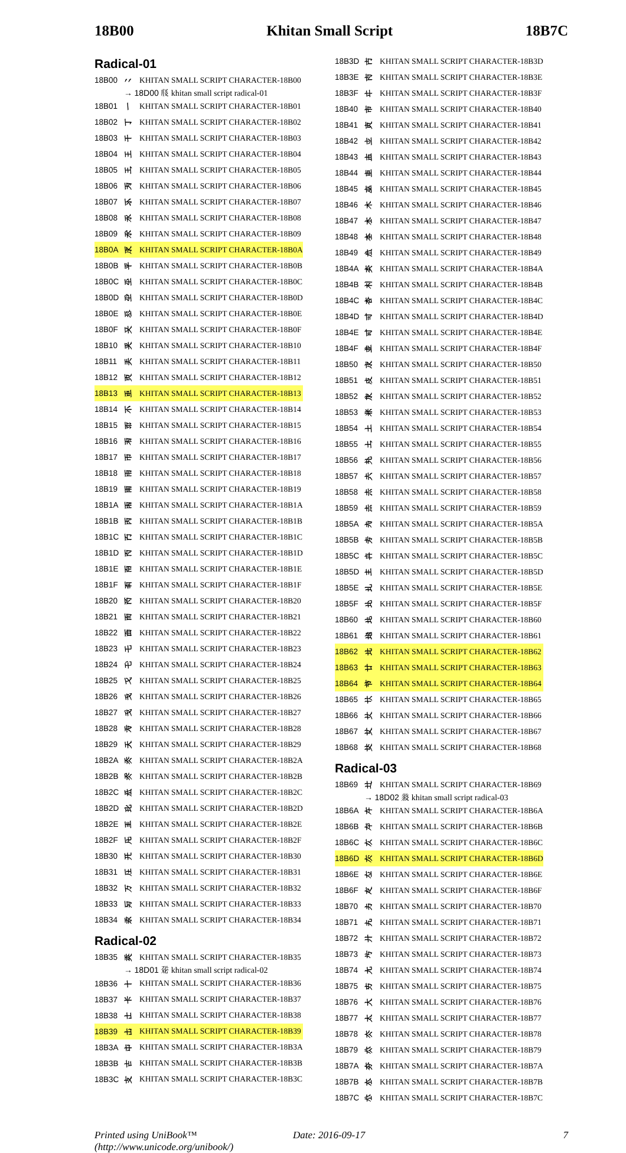18B00 Khitan Small Script 18B7C
Radical-01
| 18B00 | 𘬀 | KHITAN SMALL SCRIPT CHARACTER-18B00 |
| | → 18D00 𘴀 khitan small script radical-01 | |
| 18B01 | 𘬁 | KHITAN SMALL SCRIPT CHARACTER-18B01 |
| 18B02 | 𘬂 | KHITAN SMALL SCRIPT CHARACTER-18B02 |
| 18B03 | 𘬃 | KHITAN SMALL SCRIPT CHARACTER-18B03 |
| 18B04 | 𘬄 | KHITAN SMALL SCRIPT CHARACTER-18B04 |
| 18B05 | 𘬅 | KHITAN SMALL SCRIPT CHARACTER-18B05 |
| 18B06 | 𘬆 | KHITAN SMALL SCRIPT CHARACTER-18B06 |
| 18B07 | 𘬇 | KHITAN SMALL SCRIPT CHARACTER-18B07 |
| 18B08 | 𘬈 | KHITAN SMALL SCRIPT CHARACTER-18B08 |
| 18B09 | 𘬉 | KHITAN SMALL SCRIPT CHARACTER-18B09 |
| 18B0A | 𘬊 | KHITAN SMALL SCRIPT CHARACTER-18B0A |
| 18B0B | 𘬋 | KHITAN SMALL SCRIPT CHARACTER-18B0B |
| 18B0C | 𘬌 | KHITAN SMALL SCRIPT CHARACTER-18B0C |
| 18B0D | 𘬍 | KHITAN SMALL SCRIPT CHARACTER-18B0D |
| 18B0E | 𘬎 | KHITAN SMALL SCRIPT CHARACTER-18B0E |
| 18B0F | 𘬏 | KHITAN SMALL SCRIPT CHARACTER-18B0F |
| 18B10 | 𘬐 | KHITAN SMALL SCRIPT CHARACTER-18B10 |
| 18B11 | 𘬑 | KHITAN SMALL SCRIPT CHARACTER-18B11 |
| 18B12 | 𘬒 | KHITAN SMALL SCRIPT CHARACTER-18B12 |
| 18B13 | 𘬓 | KHITAN SMALL SCRIPT CHARACTER-18B13 |
| 18B14 | 𘬔 | KHITAN SMALL SCRIPT CHARACTER-18B14 |
| 18B15 | 𘬕 | KHITAN SMALL SCRIPT CHARACTER-18B15 |
| 18B16 | 𘬖 | KHITAN SMALL SCRIPT CHARACTER-18B16 |
| 18B17 | 𘬗 | KHITAN SMALL SCRIPT CHARACTER-18B17 |
| 18B18 | 𘬘 | KHITAN SMALL SCRIPT CHARACTER-18B18 |
| 18B19 | 𘬙 | KHITAN SMALL SCRIPT CHARACTER-18B19 |
| 18B1A | 𘬚 | KHITAN SMALL SCRIPT CHARACTER-18B1A |
| 18B1B | 𘬛 | KHITAN SMALL SCRIPT CHARACTER-18B1B |
| 18B1C | 𘬜 | KHITAN SMALL SCRIPT CHARACTER-18B1C |
| 18B1D | 𘬝 | KHITAN SMALL SCRIPT CHARACTER-18B1D |
| 18B1E | 𘬞 | KHITAN SMALL SCRIPT CHARACTER-18B1E |
| 18B1F | 𘬟 | KHITAN SMALL SCRIPT CHARACTER-18B1F |
| 18B20 | 𘬠 | KHITAN SMALL SCRIPT CHARACTER-18B20 |
| 18B21 | 𘬡 | KHITAN SMALL SCRIPT CHARACTER-18B21 |
| 18B22 | 𘬢 | KHITAN SMALL SCRIPT CHARACTER-18B22 |
| 18B23 | 𘬣 | KHITAN SMALL SCRIPT CHARACTER-18B23 |
| 18B24 | 𘬤 | KHITAN SMALL SCRIPT CHARACTER-18B24 |
| 18B25 | 𘬥 | KHITAN SMALL SCRIPT CHARACTER-18B25 |
| 18B26 | 𘬦 | KHITAN SMALL SCRIPT CHARACTER-18B26 |
| 18B27 | 𘬧 | KHITAN SMALL SCRIPT CHARACTER-18B27 |
| 18B28 | 𘬨 | KHITAN SMALL SCRIPT CHARACTER-18B28 |
| 18B29 | 𘬩 | KHITAN SMALL SCRIPT CHARACTER-18B29 |
| 18B2A | 𘬪 | KHITAN SMALL SCRIPT CHARACTER-18B2A |
| 18B2B | 𘬫 | KHITAN SMALL SCRIPT CHARACTER-18B2B |
| 18B2C | 𘬬 | KHITAN SMALL SCRIPT CHARACTER-18B2C |
| 18B2D | 𘬭 | KHITAN SMALL SCRIPT CHARACTER-18B2D |
| 18B2E | 𘬮 | KHITAN SMALL SCRIPT CHARACTER-18B2E |
| 18B2F | 𘬯 | KHITAN SMALL SCRIPT CHARACTER-18B2F |
| 18B30 | 𘬰 | KHITAN SMALL SCRIPT CHARACTER-18B30 |
| 18B31 | 𘬱 | KHITAN SMALL SCRIPT CHARACTER-18B31 |
| 18B32 | 𘬲 | KHITAN SMALL SCRIPT CHARACTER-18B32 |
| 18B33 | 𘬳 | KHITAN SMALL SCRIPT CHARACTER-18B33 |
| 18B34 | 𘬴 | KHITAN SMALL SCRIPT CHARACTER-18B34 |
Radical-02
| 18B35 | 𘬵 | KHITAN SMALL SCRIPT CHARACTER-18B35 |
| | → 18D01 𘴁 khitan small script radical-02 | |
| 18B36 | 𘬶 | KHITAN SMALL SCRIPT CHARACTER-18B36 |
| 18B37 | 𘬷 | KHITAN SMALL SCRIPT CHARACTER-18B37 |
| 18B38 | 𘬸 | KHITAN SMALL SCRIPT CHARACTER-18B38 |
| 18B39 | 𘬹 | KHITAN SMALL SCRIPT CHARACTER-18B39 |
| 18B3A | 𘬺 | KHITAN SMALL SCRIPT CHARACTER-18B3A |
| 18B3B | 𘬻 | KHITAN SMALL SCRIPT CHARACTER-18B3B |
| 18B3C | 𘬼 | KHITAN SMALL SCRIPT CHARACTER-18B3C |
| 18B3D | 𘬽 | KHITAN SMALL SCRIPT CHARACTER-18B3D |
| 18B3E | 𘬾 | KHITAN SMALL SCRIPT CHARACTER-18B3E |
| 18B3F | 𘬿 | KHITAN SMALL SCRIPT CHARACTER-18B3F |
| 18B40 | 𘭀 | KHITAN SMALL SCRIPT CHARACTER-18B40 |
| 18B41 | 𘭁 | KHITAN SMALL SCRIPT CHARACTER-18B41 |
| 18B42 | 𘭂 | KHITAN SMALL SCRIPT CHARACTER-18B42 |
| 18B43 | 𘭃 | KHITAN SMALL SCRIPT CHARACTER-18B43 |
| 18B44 | 𘭄 | KHITAN SMALL SCRIPT CHARACTER-18B44 |
| 18B45 | 𘭅 | KHITAN SMALL SCRIPT CHARACTER-18B45 |
| 18B46 | 𘭆 | KHITAN SMALL SCRIPT CHARACTER-18B46 |
| 18B47 | 𘭇 | KHITAN SMALL SCRIPT CHARACTER-18B47 |
| 18B48 | 𘭈 | KHITAN SMALL SCRIPT CHARACTER-18B48 |
| 18B49 | 𘭉 | KHITAN SMALL SCRIPT CHARACTER-18B49 |
| 18B4A | 𘭊 | KHITAN SMALL SCRIPT CHARACTER-18B4A |
| 18B4B | 𘭋 | KHITAN SMALL SCRIPT CHARACTER-18B4B |
| 18B4C | 𘭌 | KHITAN SMALL SCRIPT CHARACTER-18B4C |
| 18B4D | 𘭍 | KHITAN SMALL SCRIPT CHARACTER-18B4D |
| 18B4E | 𘭎 | KHITAN SMALL SCRIPT CHARACTER-18B4E |
| 18B4F | 𘭏 | KHITAN SMALL SCRIPT CHARACTER-18B4F |
| 18B50 | 𘭐 | KHITAN SMALL SCRIPT CHARACTER-18B50 |
| 18B51 | 𘭑 | KHITAN SMALL SCRIPT CHARACTER-18B51 |
| 18B52 | 𘭒 | KHITAN SMALL SCRIPT CHARACTER-18B52 |
| 18B53 | 𘭓 | KHITAN SMALL SCRIPT CHARACTER-18B53 |
| 18B54 | 𘭔 | KHITAN SMALL SCRIPT CHARACTER-18B54 |
| 18B55 | 𘭕 | KHITAN SMALL SCRIPT CHARACTER-18B55 |
| 18B56 | 𘭖 | KHITAN SMALL SCRIPT CHARACTER-18B56 |
| 18B57 | 𘭗 | KHITAN SMALL SCRIPT CHARACTER-18B57 |
| 18B58 | 𘭘 | KHITAN SMALL SCRIPT CHARACTER-18B58 |
| 18B59 | 𘭙 | KHITAN SMALL SCRIPT CHARACTER-18B59 |
| 18B5A | 𘭚 | KHITAN SMALL SCRIPT CHARACTER-18B5A |
| 18B5B | 𘭛 | KHITAN SMALL SCRIPT CHARACTER-18B5B |
| 18B5C | 𘭜 | KHITAN SMALL SCRIPT CHARACTER-18B5C |
| 18B5D | 𘭝 | KHITAN SMALL SCRIPT CHARACTER-18B5D |
| 18B5E | 𘭞 | KHITAN SMALL SCRIPT CHARACTER-18B5E |
| 18B5F | 𘭟 | KHITAN SMALL SCRIPT CHARACTER-18B5F |
| 18B60 | 𘭠 | KHITAN SMALL SCRIPT CHARACTER-18B60 |
| 18B61 | 𘭡 | KHITAN SMALL SCRIPT CHARACTER-18B61 |
| 18B62 | 𘭢 | KHITAN SMALL SCRIPT CHARACTER-18B62 |
| 18B63 | 𘭣 | KHITAN SMALL SCRIPT CHARACTER-18B63 |
| 18B64 | 𘭤 | KHITAN SMALL SCRIPT CHARACTER-18B64 |
| 18B65 | 𘭥 | KHITAN SMALL SCRIPT CHARACTER-18B65 |
| 18B66 | 𘭦 | KHITAN SMALL SCRIPT CHARACTER-18B66 |
| 18B67 | 𘭧 | KHITAN SMALL SCRIPT CHARACTER-18B67 |
| 18B68 | 𘭨 | KHITAN SMALL SCRIPT CHARACTER-18B68 |
Radical-03
| 18B69 | 𘭩 | KHITAN SMALL SCRIPT CHARACTER-18B69 |
| | → 18D02 𘴂 khitan small script radical-03 | |
| 18B6A | 𘭪 | KHITAN SMALL SCRIPT CHARACTER-18B6A |
| 18B6B | 𘭫 | KHITAN SMALL SCRIPT CHARACTER-18B6B |
| 18B6C | 𘭬 | KHITAN SMALL SCRIPT CHARACTER-18B6C |
| 18B6D | 𘭭 | KHITAN SMALL SCRIPT CHARACTER-18B6D |
| 18B6E | 𘭮 | KHITAN SMALL SCRIPT CHARACTER-18B6E |
| 18B6F | 𘭯 | KHITAN SMALL SCRIPT CHARACTER-18B6F |
| 18B70 | 𘭰 | KHITAN SMALL SCRIPT CHARACTER-18B70 |
| 18B71 | 𘭱 | KHITAN SMALL SCRIPT CHARACTER-18B71 |
| 18B72 | 𘭲 | KHITAN SMALL SCRIPT CHARACTER-18B72 |
| 18B73 | 𘭳 | KHITAN SMALL SCRIPT CHARACTER-18B73 |
| 18B74 | 𘭴 | KHITAN SMALL SCRIPT CHARACTER-18B74 |
| 18B75 | 𘭵 | KHITAN SMALL SCRIPT CHARACTER-18B75 |
| 18B76 | 𘭶 | KHITAN SMALL SCRIPT CHARACTER-18B76 |
| 18B77 | 𘭷 | KHITAN SMALL SCRIPT CHARACTER-18B77 |
| 18B78 | 𘭸 | KHITAN SMALL SCRIPT CHARACTER-18B78 |
| 18B79 | 𘭹 | KHITAN SMALL SCRIPT CHARACTER-18B79 |
| 18B7A | 𘭺 | KHITAN SMALL SCRIPT CHARACTER-18B7A |
| 18B7B | 𘭻 | KHITAN SMALL SCRIPT CHARACTER-18B7B |
| 18B7C | 𘭼 | KHITAN SMALL SCRIPT CHARACTER-18B7C |
Printed using UniBook™
(http://www.unicode.org/unibook/)
Date: 2016-09-17 7